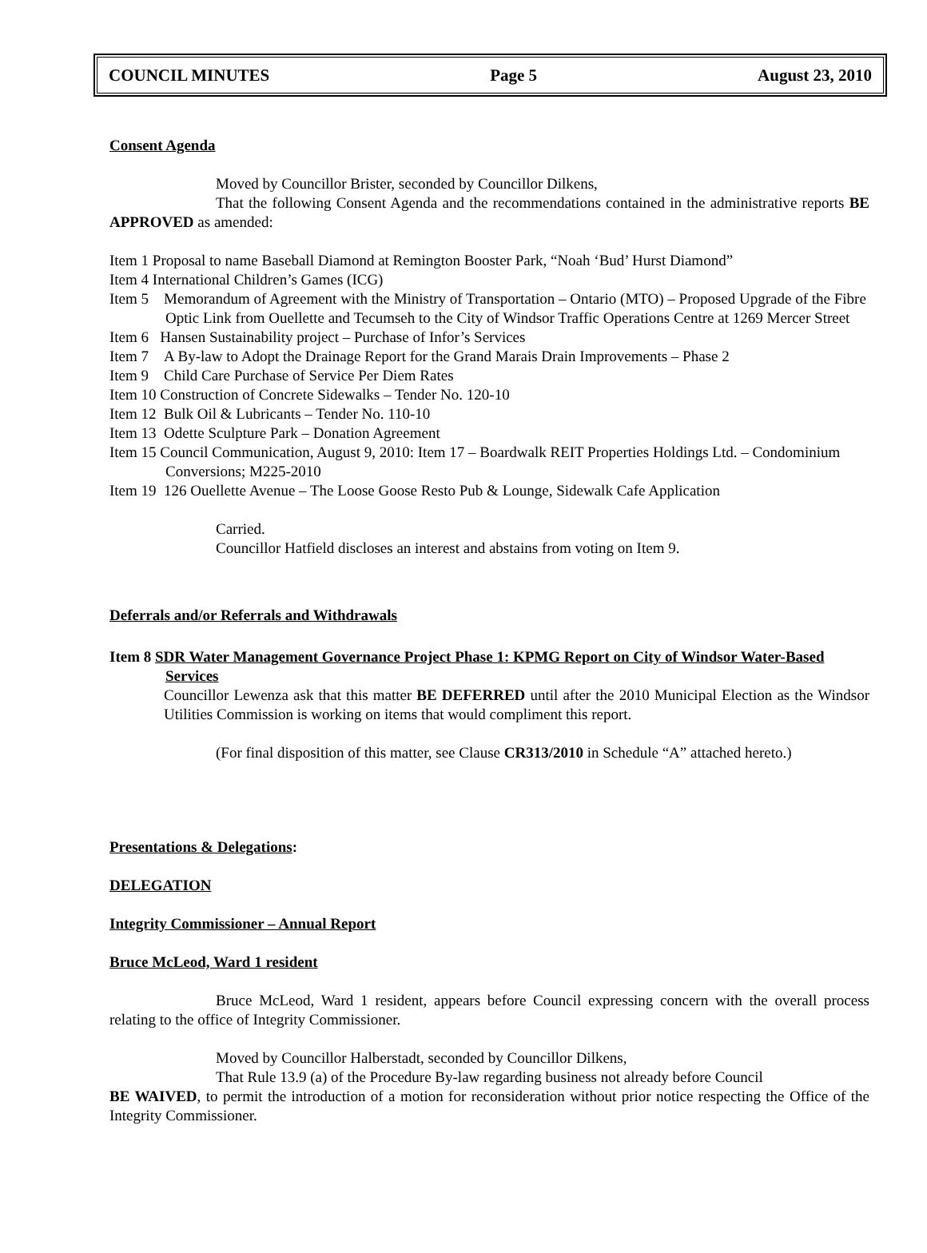COUNCIL MINUTES Page 5 August 23, 2010
Consent Agenda
Moved by Councillor Brister, seconded by Councillor Dilkens,
That the following Consent Agenda and the recommendations contained in the administrative reports BE APPROVED as amended:
Item 1 Proposal to name Baseball Diamond at Remington Booster Park, “Noah ‘Bud’ Hurst Diamond”
Item 4 International Children’s Games (ICG)
Item 5 Memorandum of Agreement with the Ministry of Transportation – Ontario (MTO) – Proposed Upgrade of the Fibre Optic Link from Ouellette and Tecumseh to the City of Windsor Traffic Operations Centre at 1269 Mercer Street
Item 6 Hansen Sustainability project – Purchase of Infor’s Services
Item 7 A By-law to Adopt the Drainage Report for the Grand Marais Drain Improvements – Phase 2
Item 9 Child Care Purchase of Service Per Diem Rates
Item 10 Construction of Concrete Sidewalks – Tender No. 120-10
Item 12 Bulk Oil & Lubricants – Tender No. 110-10
Item 13 Odette Sculpture Park – Donation Agreement
Item 15 Council Communication, August 9, 2010: Item 17 – Boardwalk REIT Properties Holdings Ltd. – Condominium Conversions; M225-2010
Item 19 126 Ouellette Avenue – The Loose Goose Resto Pub & Lounge, Sidewalk Cafe Application
Carried.
Councillor Hatfield discloses an interest and abstains from voting on Item 9.
Deferrals and/or Referrals and Withdrawals
Item 8 SDR Water Management Governance Project Phase 1: KPMG Report on City of Windsor Water-Based Services
Councillor Lewenza ask that this matter BE DEFERRED until after the 2010 Municipal Election as the Windsor Utilities Commission is working on items that would compliment this report.
(For final disposition of this matter, see Clause CR313/2010 in Schedule “A” attached hereto.)
Presentations & Delegations:
DELEGATION
Integrity Commissioner – Annual Report
Bruce McLeod, Ward 1 resident
Bruce McLeod, Ward 1 resident, appears before Council expressing concern with the overall process relating to the office of Integrity Commissioner.
Moved by Councillor Halberstadt, seconded by Councillor Dilkens,
That Rule 13.9 (a) of the Procedure By-law regarding business not already before Council
BE WAIVED, to permit the introduction of a motion for reconsideration without prior notice respecting the Office of the Integrity Commissioner.